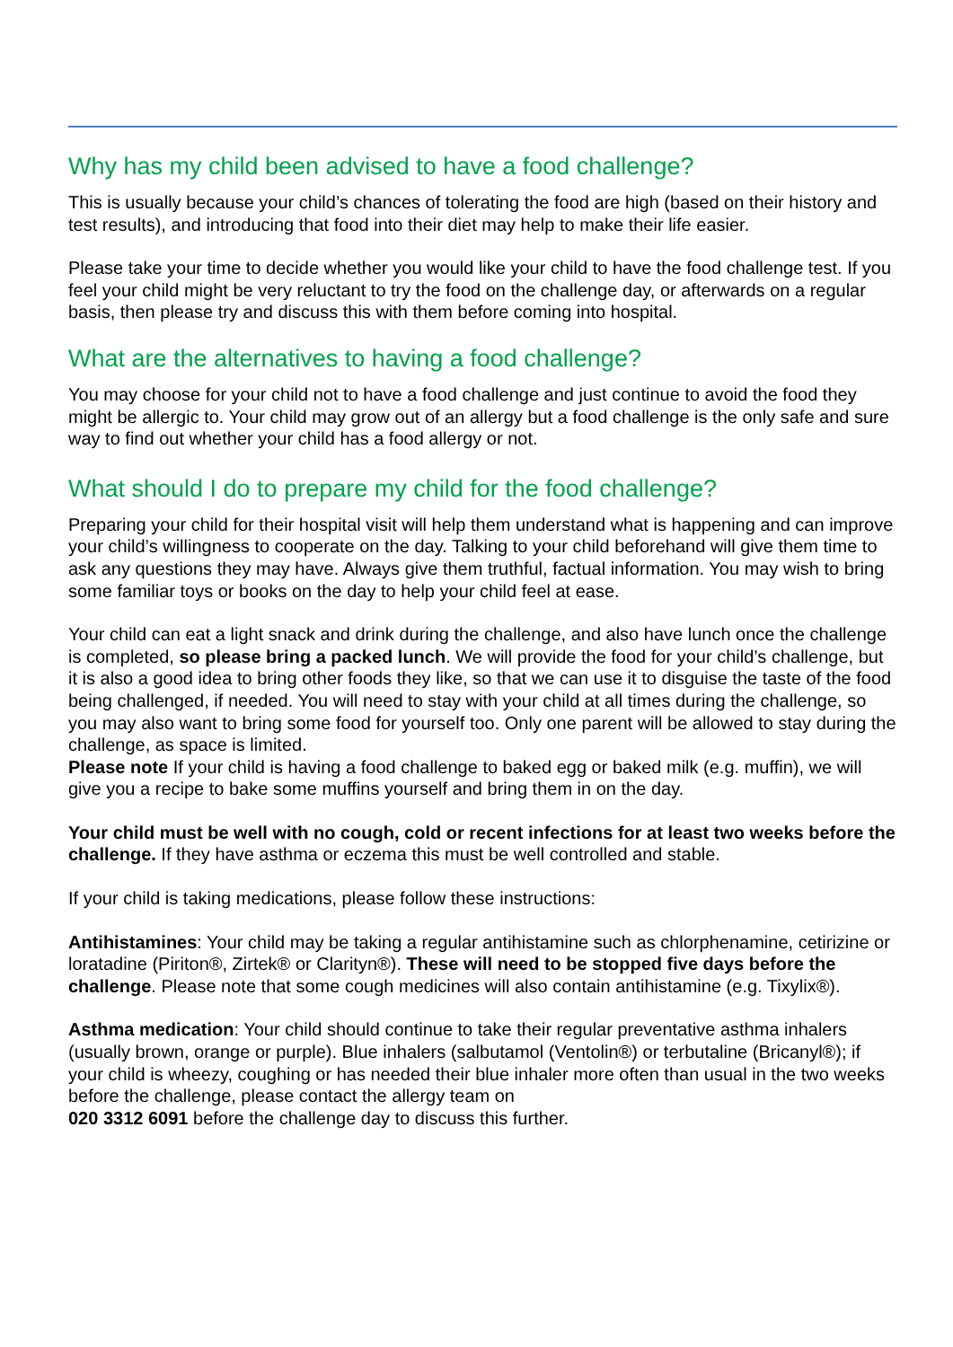Why has my child been advised to have a food challenge?
This is usually because your child’s chances of tolerating the food are high (based on their history and test results), and introducing that food into their diet may help to make their life easier.
Please take your time to decide whether you would like your child to have the food challenge test. If you feel your child might be very reluctant to try the food on the challenge day, or afterwards on a regular basis, then please try and discuss this with them before coming into hospital.
What are the alternatives to having a food challenge?
You may choose for your child not to have a food challenge and just continue to avoid the food they might be allergic to. Your child may grow out of an allergy but a food challenge is the only safe and sure way to find out whether your child has a food allergy or not.
What should I do to prepare my child for the food challenge?
Preparing your child for their hospital visit will help them understand what is happening and can improve your child’s willingness to cooperate on the day. Talking to your child beforehand will give them time to ask any questions they may have. Always give them truthful, factual information. You may wish to bring some familiar toys or books on the day to help your child feel at ease.
Your child can eat a light snack and drink during the challenge, and also have lunch once the challenge is completed, so please bring a packed lunch. We will provide the food for your child’s challenge, but it is also a good idea to bring other foods they like, so that we can use it to disguise the taste of the food being challenged, if needed. You will need to stay with your child at all times during the challenge, so you may also want to bring some food for yourself too. Only one parent will be allowed to stay during the challenge, as space is limited.
Please note If your child is having a food challenge to baked egg or baked milk (e.g. muffin), we will give you a recipe to bake some muffins yourself and bring them in on the day.
Your child must be well with no cough, cold or recent infections for at least two weeks before the challenge. If they have asthma or eczema this must be well controlled and stable.
If your child is taking medications, please follow these instructions:
Antihistamines: Your child may be taking a regular antihistamine such as chlorphenamine, cetirizine or loratadine (Piriton®, Zirtek® or Clarityn®). These will need to be stopped five days before the challenge. Please note that some cough medicines will also contain antihistamine (e.g. Tixylix®).
Asthma medication: Your child should continue to take their regular preventative asthma inhalers (usually brown, orange or purple). Blue inhalers (salbutamol (Ventolin®) or terbutaline (Bricanyl®); if your child is wheezy, coughing or has needed their blue inhaler more often than usual in the two weeks before the challenge, please contact the allergy team on
020 3312 6091 before the challenge day to discuss this further.